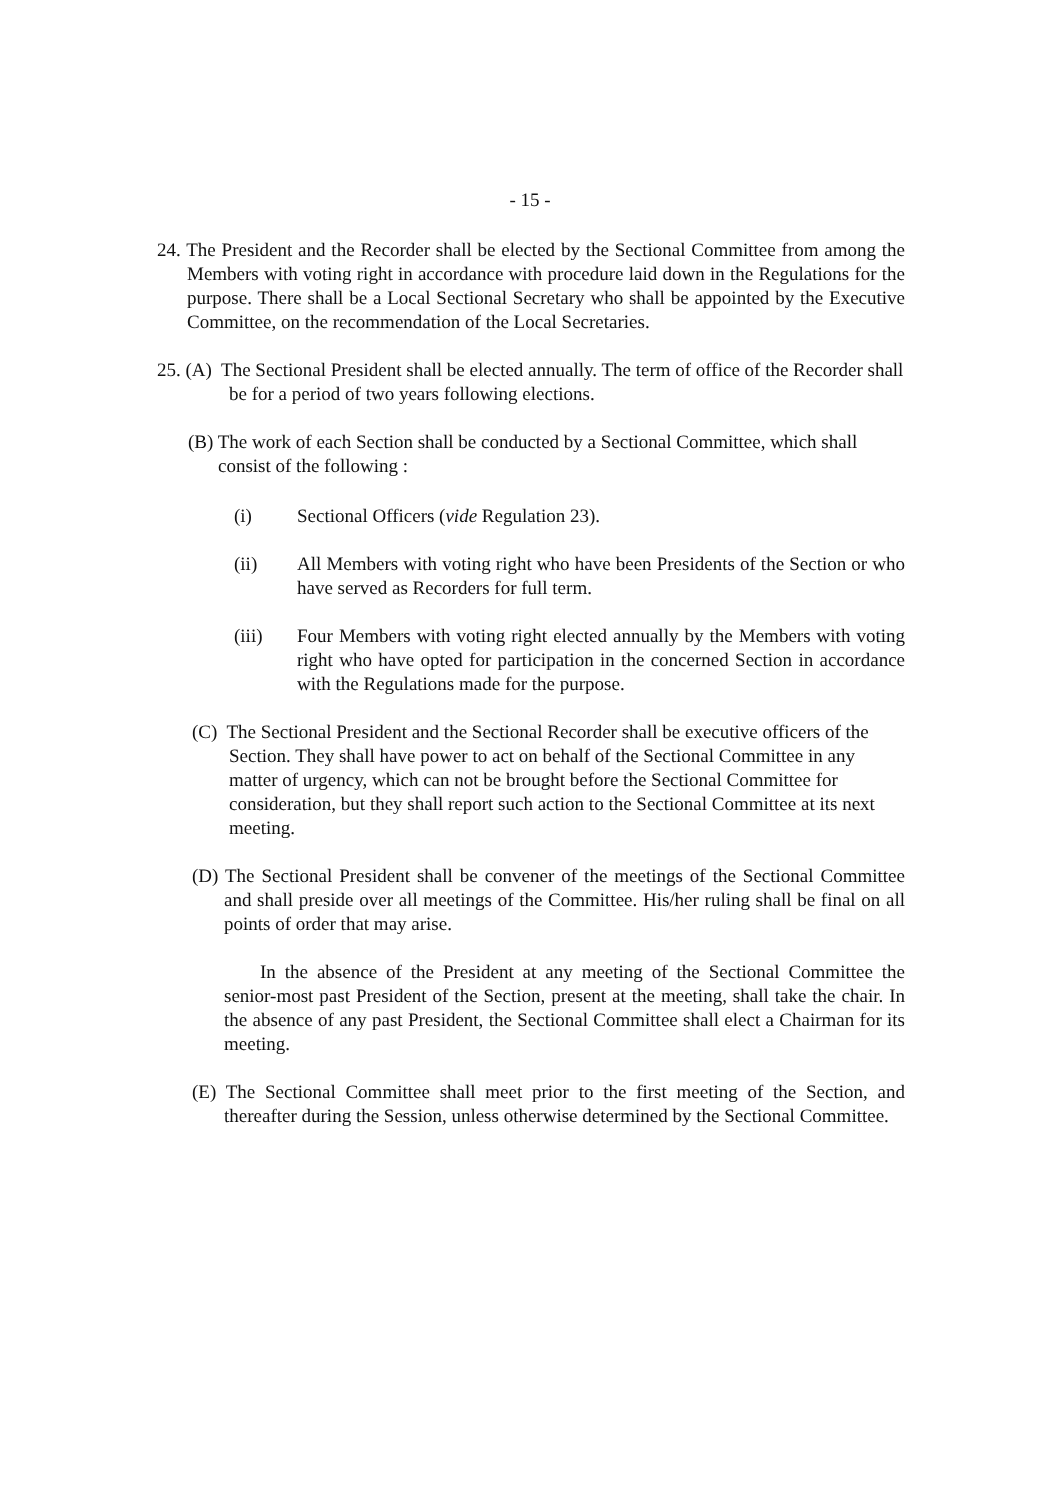- 15 -
24. The President and the Recorder shall be elected by the Sectional Committee from among the Members with voting right in accordance with procedure laid down in the Regulations for the purpose. There shall be a Local Sectional Secretary who shall be appointed by the Executive Committee, on the recommendation of the Local Secretaries.
25. (A) The Sectional President shall be elected annually. The term of office of the Recorder shall be for a period of two years following elections.
(B) The work of each Section shall be conducted by a Sectional Committee, which shall consist of the following :
(i) Sectional Officers (vide Regulation 23).
(ii) All Members with voting right who have been Presidents of the Section or who have served as Recorders for full term.
(iii) Four Members with voting right elected annually by the Members with voting right who have opted for participation in the concerned Section in accordance with the Regulations made for the purpose.
(C) The Sectional President and the Sectional Recorder shall be executive officers of the Section. They shall have power to act on behalf of the Sectional Committee in any matter of urgency, which can not be brought before the Sectional Committee for consideration, but they shall report such action to the Sectional Committee at its next meeting.
(D) The Sectional President shall be convener of the meetings of the Sectional Committee and shall preside over all meetings of the Committee. His/her ruling shall be final on all points of order that may arise.
In the absence of the President at any meeting of the Sectional Committee the senior-most past President of the Section, present at the meeting, shall take the chair. In the absence of any past President, the Sectional Committee shall elect a Chairman for its meeting.
(E) The Sectional Committee shall meet prior to the first meeting of the Section, and thereafter during the Session, unless otherwise determined by the Sectional Committee.